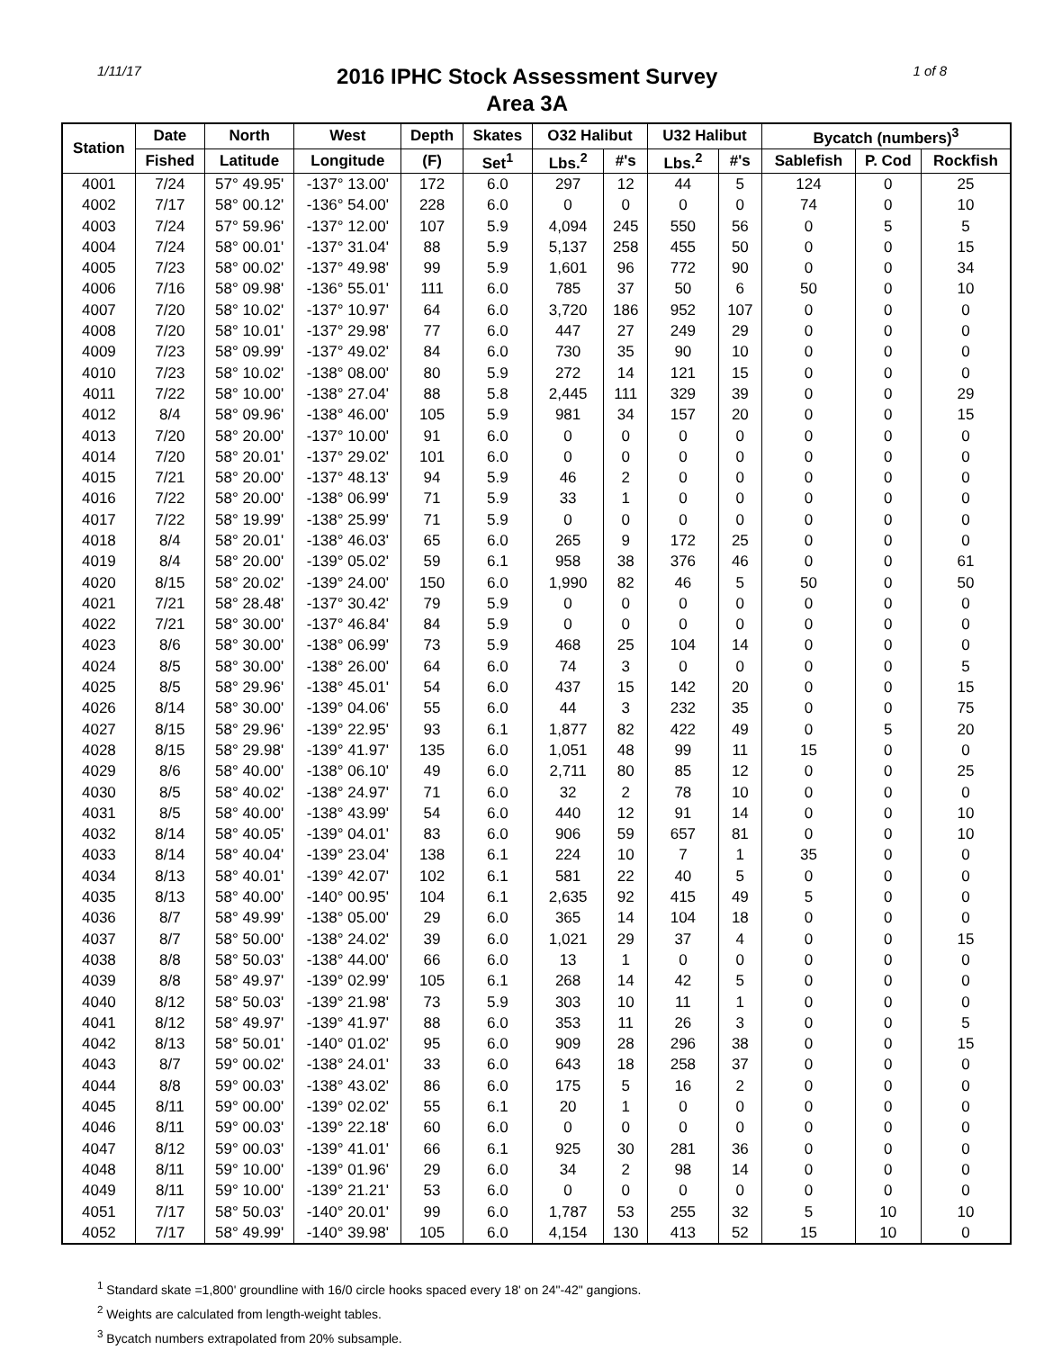1/11/17
2016 IPHC Stock Assessment Survey
Area 3A
1 of 8
| Station | Date | North | West | Depth | Skates | O32 Halibut | | U32 Halibut | | Bycatch (numbers)<sup>3</sup> | | |
| --- | --- | --- | --- | --- | --- | --- | --- | --- | --- | --- | --- | --- |
| | Fished | Latitude | Longitude | (F) | Set<sup>1</sup> | Lbs.<sup>2</sup> | #'s | Lbs.<sup>2</sup> | #'s | Sablefish | P. Cod | Rockfish |
| 4001 | 7/24 | 57° 49.95' | -137° 13.00' | 172 | 6.0 | 297 | 12 | 44 | 5 | 124 | 0 | 25 |
| 4002 | 7/17 | 58° 00.12' | -136° 54.00' | 228 | 6.0 | 0 | 0 | 0 | 0 | 74 | 0 | 10 |
| 4003 | 7/24 | 57° 59.96' | -137° 12.00' | 107 | 5.9 | 4,094 | 245 | 550 | 56 | 0 | 5 | 5 |
| 4004 | 7/24 | 58° 00.01' | -137° 31.04' | 88 | 5.9 | 5,137 | 258 | 455 | 50 | 0 | 0 | 15 |
| 4005 | 7/23 | 58° 00.02' | -137° 49.98' | 99 | 5.9 | 1,601 | 96 | 772 | 90 | 0 | 0 | 34 |
| 4006 | 7/16 | 58° 09.98' | -136° 55.01' | 111 | 6.0 | 785 | 37 | 50 | 6 | 50 | 0 | 10 |
| 4007 | 7/20 | 58° 10.02' | -137° 10.97' | 64 | 6.0 | 3,720 | 186 | 952 | 107 | 0 | 0 | 0 |
| 4008 | 7/20 | 58° 10.01' | -137° 29.98' | 77 | 6.0 | 447 | 27 | 249 | 29 | 0 | 0 | 0 |
| 4009 | 7/23 | 58° 09.99' | -137° 49.02' | 84 | 6.0 | 730 | 35 | 90 | 10 | 0 | 0 | 0 |
| 4010 | 7/23 | 58° 10.02' | -138° 08.00' | 80 | 5.9 | 272 | 14 | 121 | 15 | 0 | 0 | 0 |
| 4011 | 7/22 | 58° 10.00' | -138° 27.04' | 88 | 5.8 | 2,445 | 111 | 329 | 39 | 0 | 0 | 29 |
| 4012 | 8/4 | 58° 09.96' | -138° 46.00' | 105 | 5.9 | 981 | 34 | 157 | 20 | 0 | 0 | 15 |
| 4013 | 7/20 | 58° 20.00' | -137° 10.00' | 91 | 6.0 | 0 | 0 | 0 | 0 | 0 | 0 | 0 |
| 4014 | 7/20 | 58° 20.01' | -137° 29.02' | 101 | 6.0 | 0 | 0 | 0 | 0 | 0 | 0 | 0 |
| 4015 | 7/21 | 58° 20.00' | -137° 48.13' | 94 | 5.9 | 46 | 2 | 0 | 0 | 0 | 0 | 0 |
| 4016 | 7/22 | 58° 20.00' | -138° 06.99' | 71 | 5.9 | 33 | 1 | 0 | 0 | 0 | 0 | 0 |
| 4017 | 7/22 | 58° 19.99' | -138° 25.99' | 71 | 5.9 | 0 | 0 | 0 | 0 | 0 | 0 | 0 |
| 4018 | 8/4 | 58° 20.01' | -138° 46.03' | 65 | 6.0 | 265 | 9 | 172 | 25 | 0 | 0 | 0 |
| 4019 | 8/4 | 58° 20.00' | -139° 05.02' | 59 | 6.1 | 958 | 38 | 376 | 46 | 0 | 0 | 61 |
| 4020 | 8/15 | 58° 20.02' | -139° 24.00' | 150 | 6.0 | 1,990 | 82 | 46 | 5 | 50 | 0 | 50 |
| 4021 | 7/21 | 58° 28.48' | -137° 30.42' | 79 | 5.9 | 0 | 0 | 0 | 0 | 0 | 0 | 0 |
| 4022 | 7/21 | 58° 30.00' | -137° 46.84' | 84 | 5.9 | 0 | 0 | 0 | 0 | 0 | 0 | 0 |
| 4023 | 8/6 | 58° 30.00' | -138° 06.99' | 73 | 5.9 | 468 | 25 | 104 | 14 | 0 | 0 | 0 |
| 4024 | 8/5 | 58° 30.00' | -138° 26.00' | 64 | 6.0 | 74 | 3 | 0 | 0 | 0 | 0 | 5 |
| 4025 | 8/5 | 58° 29.96' | -138° 45.01' | 54 | 6.0 | 437 | 15 | 142 | 20 | 0 | 0 | 15 |
| 4026 | 8/14 | 58° 30.00' | -139° 04.06' | 55 | 6.0 | 44 | 3 | 232 | 35 | 0 | 0 | 75 |
| 4027 | 8/15 | 58° 29.96' | -139° 22.95' | 93 | 6.1 | 1,877 | 82 | 422 | 49 | 0 | 5 | 20 |
| 4028 | 8/15 | 58° 29.98' | -139° 41.97' | 135 | 6.0 | 1,051 | 48 | 99 | 11 | 15 | 0 | 0 |
| 4029 | 8/6 | 58° 40.00' | -138° 06.10' | 49 | 6.0 | 2,711 | 80 | 85 | 12 | 0 | 0 | 25 |
| 4030 | 8/5 | 58° 40.02' | -138° 24.97' | 71 | 6.0 | 32 | 2 | 78 | 10 | 0 | 0 | 0 |
| 4031 | 8/5 | 58° 40.00' | -138° 43.99' | 54 | 6.0 | 440 | 12 | 91 | 14 | 0 | 0 | 10 |
| 4032 | 8/14 | 58° 40.05' | -139° 04.01' | 83 | 6.0 | 906 | 59 | 657 | 81 | 0 | 0 | 10 |
| 4033 | 8/14 | 58° 40.04' | -139° 23.04' | 138 | 6.1 | 224 | 10 | 7 | 1 | 35 | 0 | 0 |
| 4034 | 8/13 | 58° 40.01' | -139° 42.07' | 102 | 6.1 | 581 | 22 | 40 | 5 | 0 | 0 | 0 |
| 4035 | 8/13 | 58° 40.00' | -140° 00.95' | 104 | 6.1 | 2,635 | 92 | 415 | 49 | 5 | 0 | 0 |
| 4036 | 8/7 | 58° 49.99' | -138° 05.00' | 29 | 6.0 | 365 | 14 | 104 | 18 | 0 | 0 | 0 |
| 4037 | 8/7 | 58° 50.00' | -138° 24.02' | 39 | 6.0 | 1,021 | 29 | 37 | 4 | 0 | 0 | 15 |
| 4038 | 8/8 | 58° 50.03' | -138° 44.00' | 66 | 6.0 | 13 | 1 | 0 | 0 | 0 | 0 | 0 |
| 4039 | 8/8 | 58° 49.97' | -139° 02.99' | 105 | 6.1 | 268 | 14 | 42 | 5 | 0 | 0 | 0 |
| 4040 | 8/12 | 58° 50.03' | -139° 21.98' | 73 | 5.9 | 303 | 10 | 11 | 1 | 0 | 0 | 0 |
| 4041 | 8/12 | 58° 49.97' | -139° 41.97' | 88 | 6.0 | 353 | 11 | 26 | 3 | 0 | 0 | 5 |
| 4042 | 8/13 | 58° 50.01' | -140° 01.02' | 95 | 6.0 | 909 | 28 | 296 | 38 | 0 | 0 | 15 |
| 4043 | 8/7 | 59° 00.02' | -138° 24.01' | 33 | 6.0 | 643 | 18 | 258 | 37 | 0 | 0 | 0 |
| 4044 | 8/8 | 59° 00.03' | -138° 43.02' | 86 | 6.0 | 175 | 5 | 16 | 2 | 0 | 0 | 0 |
| 4045 | 8/11 | 59° 00.00' | -139° 02.02' | 55 | 6.1 | 20 | 1 | 0 | 0 | 0 | 0 | 0 |
| 4046 | 8/11 | 59° 00.03' | -139° 22.18' | 60 | 6.0 | 0 | 0 | 0 | 0 | 0 | 0 | 0 |
| 4047 | 8/12 | 59° 00.03' | -139° 41.01' | 66 | 6.1 | 925 | 30 | 281 | 36 | 0 | 0 | 0 |
| 4048 | 8/11 | 59° 10.00' | -139° 01.96' | 29 | 6.0 | 34 | 2 | 98 | 14 | 0 | 0 | 0 |
| 4049 | 8/11 | 59° 10.00' | -139° 21.21' | 53 | 6.0 | 0 | 0 | 0 | 0 | 0 | 0 | 0 |
| 4051 | 7/17 | 58° 50.03' | -140° 20.01' | 99 | 6.0 | 1,787 | 53 | 255 | 32 | 5 | 10 | 10 |
| 4052 | 7/17 | 58° 49.99' | -140° 39.98' | 105 | 6.0 | 4,154 | 130 | 413 | 52 | 15 | 10 | 0 |
<sup>1</sup> Standard skate =1,800' groundline with 16/0 circle hooks spaced every 18' on 24"-42" gangions.
<sup>2</sup> Weights are calculated from length-weight tables.
<sup>3</sup> Bycatch numbers extrapolated from 20% subsample.